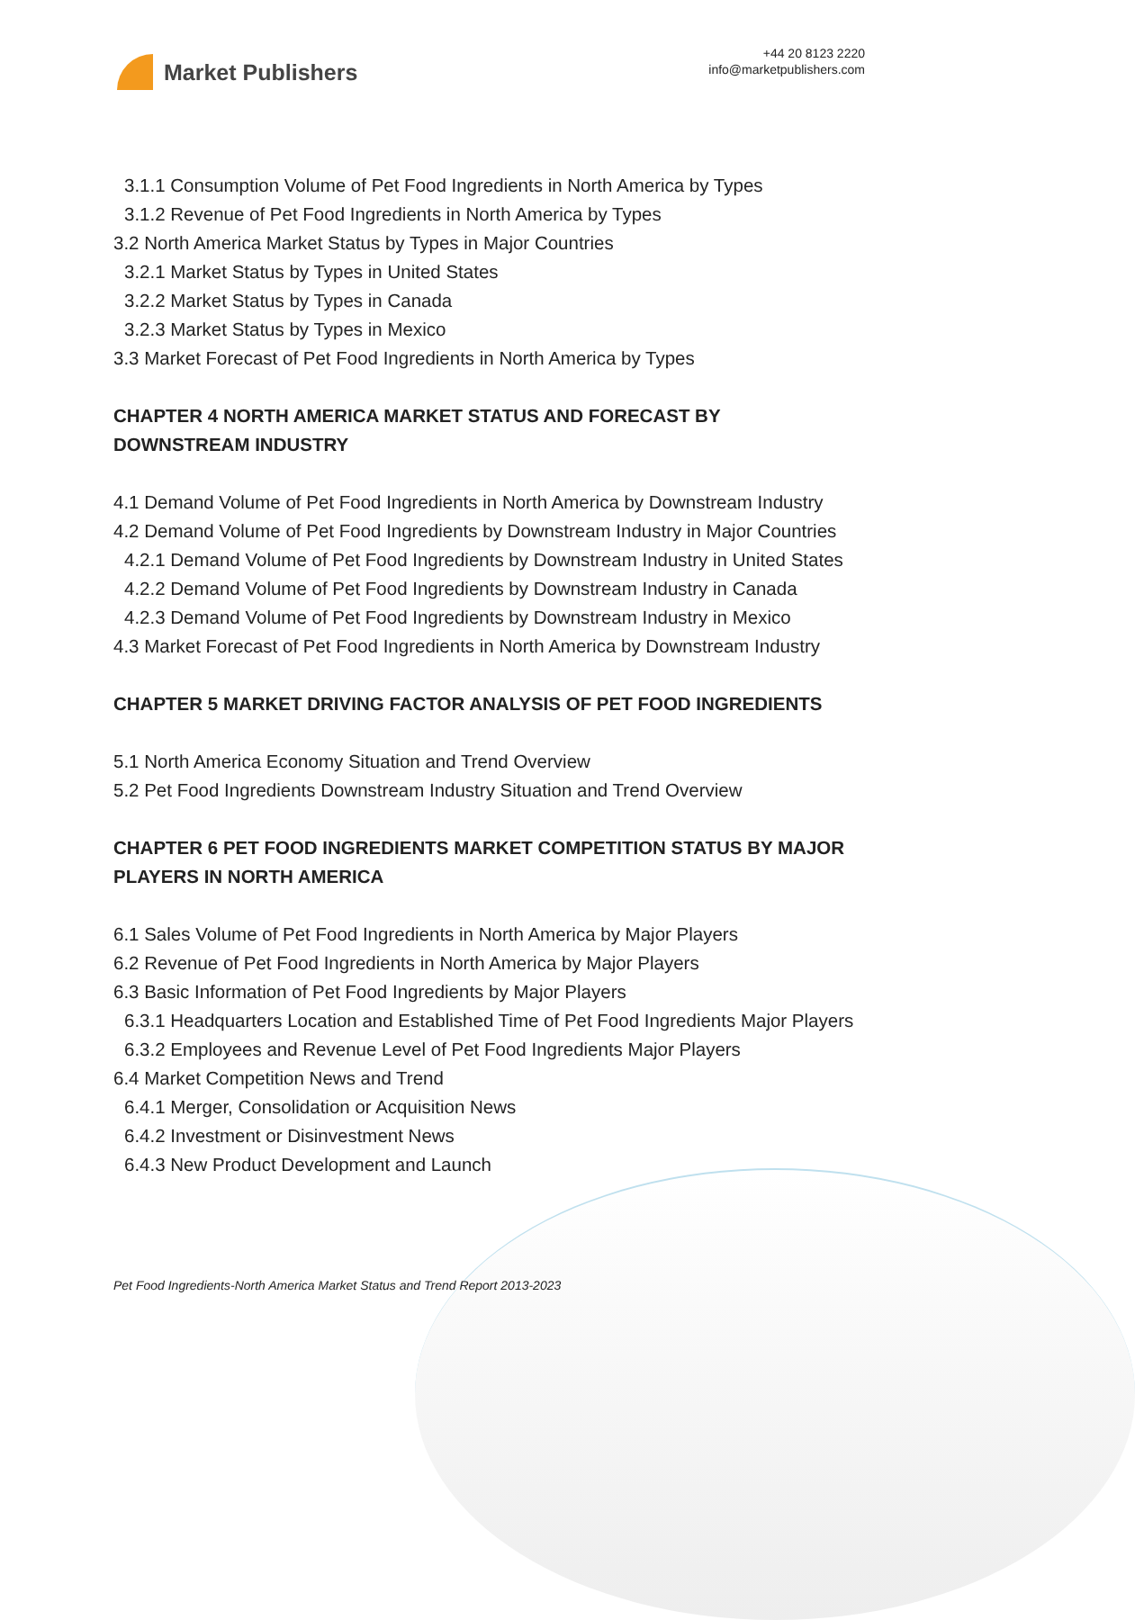Market Publishers
+44 20 8123 2220
info@marketpublishers.com
3.1.1 Consumption Volume of Pet Food Ingredients in North America by Types
3.1.2 Revenue of Pet Food Ingredients in North America by Types
3.2 North America Market Status by Types in Major Countries
3.2.1 Market Status by Types in United States
3.2.2 Market Status by Types in Canada
3.2.3 Market Status by Types in Mexico
3.3 Market Forecast of Pet Food Ingredients in North America by Types
CHAPTER 4 NORTH AMERICA MARKET STATUS AND FORECAST BY DOWNSTREAM INDUSTRY
4.1 Demand Volume of Pet Food Ingredients in North America by Downstream Industry
4.2 Demand Volume of Pet Food Ingredients by Downstream Industry in Major Countries
4.2.1 Demand Volume of Pet Food Ingredients by Downstream Industry in United States
4.2.2 Demand Volume of Pet Food Ingredients by Downstream Industry in Canada
4.2.3 Demand Volume of Pet Food Ingredients by Downstream Industry in Mexico
4.3 Market Forecast of Pet Food Ingredients in North America by Downstream Industry
CHAPTER 5 MARKET DRIVING FACTOR ANALYSIS OF PET FOOD INGREDIENTS
5.1 North America Economy Situation and Trend Overview
5.2 Pet Food Ingredients Downstream Industry Situation and Trend Overview
CHAPTER 6 PET FOOD INGREDIENTS MARKET COMPETITION STATUS BY MAJOR PLAYERS IN NORTH AMERICA
6.1 Sales Volume of Pet Food Ingredients in North America by Major Players
6.2 Revenue of Pet Food Ingredients in North America by Major Players
6.3 Basic Information of Pet Food Ingredients by Major Players
6.3.1 Headquarters Location and Established Time of Pet Food Ingredients Major Players
6.3.2 Employees and Revenue Level of Pet Food Ingredients Major Players
6.4 Market Competition News and Trend
6.4.1 Merger, Consolidation or Acquisition News
6.4.2 Investment or Disinvestment News
6.4.3 New Product Development and Launch
Pet Food Ingredients-North America Market Status and Trend Report 2013-2023